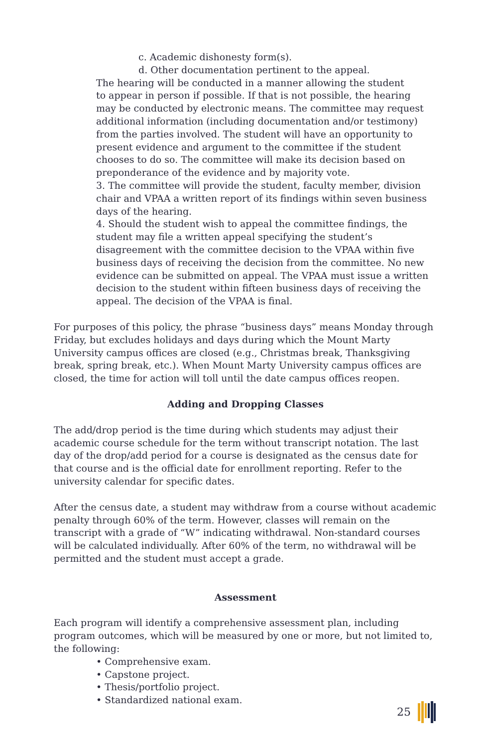c. Academic dishonesty form(s).
d. Other documentation pertinent to the appeal.
The hearing will be conducted in a manner allowing the student
to appear in person if possible. If that is not possible, the hearing
may be conducted by electronic means. The committee may request
additional information (including documentation and/or testimony)
from the parties involved. The student will have an opportunity to
present evidence and argument to the committee if the student
chooses to do so. The committee will make its decision based on
preponderance of the evidence and by majority vote.
3. The committee will provide the student, faculty member, division
chair and VPAA a written report of its findings within seven business
days of the hearing.
4. Should the student wish to appeal the committee findings, the
student may file a written appeal specifying the student’s
disagreement with the committee decision to the VPAA within five
business days of receiving the decision from the committee. No new
evidence can be submitted on appeal. The VPAA must issue a written
decision to the student within fifteen business days of receiving the
appeal. The decision of the VPAA is final.
For purposes of this policy, the phrase “business days” means Monday through Friday, but excludes holidays and days during which the Mount Marty University campus offices are closed (e.g., Christmas break, Thanksgiving break, spring break, etc.). When Mount Marty University campus offices are closed, the time for action will toll until the date campus offices reopen.
Adding and Dropping Classes
The add/drop period is the time during which students may adjust their academic course schedule for the term without transcript notation. The last day of the drop/add period for a course is designated as the census date for that course and is the official date for enrollment reporting. Refer to the university calendar for specific dates.
After the census date, a student may withdraw from a course without academic penalty through 60% of the term. However, classes will remain on the transcript with a grade of “W” indicating withdrawal. Non-standard courses will be calculated individually. After 60% of the term, no withdrawal will be permitted and the student must accept a grade.
Assessment
Each program will identify a comprehensive assessment plan, including program outcomes, which will be measured by one or more, but not limited to, the following:
• Comprehensive exam.
• Capstone project.
• Thesis/portfolio project.
• Standardized national exam.
25